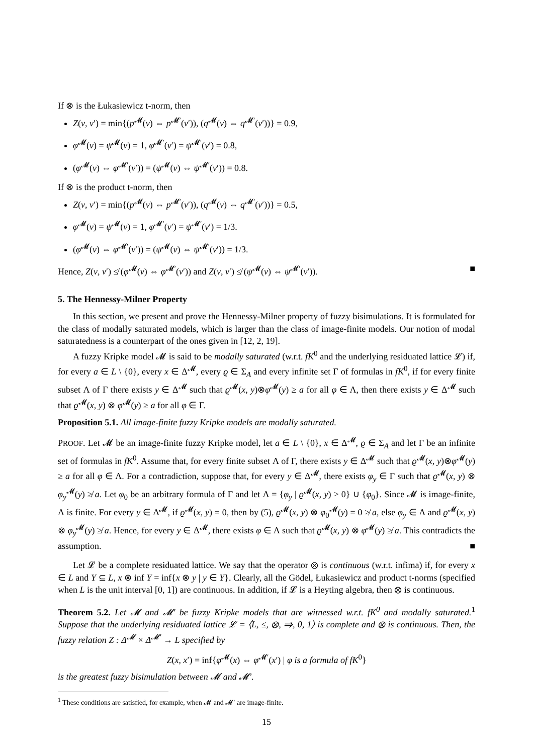If ⊗ is the Łukasiewicz t-norm, then
Z(v, v′) = min{(p<sup>𝓜</sup>(v) ⇔ p<sup>𝓜′</sup>(v′)), (q<sup>𝓜</sup>(v) ⇔ q<sup>𝓜′</sup>(v′))} = 0.9,
φ<sup>𝓜</sup>(v) = ψ<sup>𝓜</sup>(v) = 1, φ<sup>𝓜′</sup>(v′) = ψ<sup>𝓜′</sup>(v′) = 0.8,
(φ<sup>𝓜</sup>(v) ⇔ φ<sup>𝓜′</sup>(v′)) = (ψ<sup>𝓜</sup>(v) ⇔ ψ<sup>𝓜′</sup>(v′)) = 0.8.
If ⊗ is the product t-norm, then
Z(v, v′) = min{(p<sup>𝓜</sup>(v) ⇔ p<sup>𝓜′</sup>(v′)), (q<sup>𝓜</sup>(v) ⇔ q<sup>𝓜′</sup>(v′))} = 0.5,
φ<sup>𝓜</sup>(v) = ψ<sup>𝓜</sup>(v) = 1, φ<sup>𝓜′</sup>(v′) = ψ<sup>𝓜′</sup>(v′) = 1/3.
(φ<sup>𝓜</sup>(v) ⇔ φ<sup>𝓜′</sup>(v′)) = (ψ<sup>𝓜</sup>(v) ⇔ ψ<sup>𝓜′</sup>(v′)) = 1/3.
Hence, Z(v, v′) ≰ (φ<sup>𝓜</sup>(v) ⇔ φ<sup>𝓜′</sup>(v′)) and Z(v, v′) ≰ (ψ<sup>𝓜</sup>(v) ⇔ ψ<sup>𝓜′</sup>(v′)). ■
5. The Hennessy-Milner Property
In this section, we present and prove the Hennessy-Milner property of fuzzy bisimulations. It is formulated for the class of modally saturated models, which is larger than the class of image-finite models. Our notion of modal saturatedness is a counterpart of the ones given in [12, 2, 19].
A fuzzy Kripke model 𝓜 is said to be modally saturated (w.r.t. fK<sup>0</sup> and the underlying residuated lattice 𝓛) if, for every a ∈ L \ {0}, every x ∈ Δ<sup>𝓜</sup>, every ϱ ∈ Σ<sub>A</sub> and every infinite set Γ of formulas in fK<sup>0</sup>, if for every finite subset Λ of Γ there exists y ∈ Δ<sup>𝓜</sup> such that ϱ<sup>𝓜</sup>(x, y)⊗φ<sup>𝓜</sup>(y) ≥ a for all φ ∈ Λ, then there exists y ∈ Δ<sup>𝓜</sup> such that ϱ<sup>𝓜</sup>(x, y) ⊗ φ<sup>𝓜</sup>(y) ≥ a for all φ ∈ Γ.
Proposition 5.1. All image-finite fuzzy Kripke models are modally saturated.
PROOF. Let 𝓜 be an image-finite fuzzy Kripke model, let a ∈ L \ {0}, x ∈ Δ<sup>𝓜</sup>, ϱ ∈ Σ<sub>A</sub> and let Γ be an infinite set of formulas in fK<sup>0</sup>. Assume that, for every finite subset Λ of Γ, there exists y ∈ Δ<sup>𝓜</sup> such that ϱ<sup>𝓜</sup>(x, y)⊗φ<sup>𝓜</sup>(y) ≥ a for all φ ∈ Λ. For a contradiction, suppose that, for every y ∈ Δ<sup>𝓜</sup>, there exists φ<sub>y</sub> ∈ Γ such that ϱ<sup>𝓜</sup>(x, y) ⊗ φ<sub>y</sub><sup>𝓜</sup>(y) ≱ a. Let φ<sub>0</sub> be an arbitrary formula of Γ and let Λ = {φ<sub>y</sub> | ϱ<sup>𝓜</sup>(x, y) > 0} ∪ {φ<sub>0</sub>}. Since 𝓜 is image-finite, Λ is finite. For every y ∈ Δ<sup>𝓜</sup>, if ϱ<sup>𝓜</sup>(x, y) = 0, then by (5), ϱ<sup>𝓜</sup>(x, y) ⊗ φ<sub>0</sub><sup>𝓜</sup>(y) = 0 ≱ a, else φ<sub>y</sub> ∈ Λ and ϱ<sup>𝓜</sup>(x, y) ⊗ φ<sub>y</sub><sup>𝓜</sup>(y) ≱ a. Hence, for every y ∈ Δ<sup>𝓜</sup>, there exists φ ∈ Λ such that ϱ<sup>𝓜</sup>(x, y) ⊗ φ<sup>𝓜</sup>(y) ≱ a. This contradicts the assumption. ■
Let 𝓛 be a complete residuated lattice. We say that the operator ⊗ is continuous (w.r.t. infima) if, for every x ∈ L and Y ⊆ L, x ⊗ inf Y = inf{x ⊗ y | y ∈ Y}. Clearly, all the Gödel, Łukasiewicz and product t-norms (specified when L is the unit interval [0, 1]) are continuous. In addition, if 𝓛 is a Heyting algebra, then ⊗ is continuous.
Theorem 5.2. Let 𝓜 and 𝓜′ be fuzzy Kripke models that are witnessed w.r.t. fK<sup>0</sup> and modally saturated.<sup>1</sup> Suppose that the underlying residuated lattice 𝓛 = ⟨L, ≤, ⊗, ⇒, 0, 1⟩ is complete and ⊗ is continuous. Then, the fuzzy relation Z : Δ<sup>𝓜</sup> × Δ<sup>𝓜′</sup> → L specified by
Z(x, x′) = inf{φ<sup>𝓜</sup>(x) ⇔ φ<sup>𝓜′</sup>(x′) | φ is a formula of fK<sup>0</sup>}
is the greatest fuzzy bisimulation between 𝓜 and 𝓜′.
<sup>1</sup> These conditions are satisfied, for example, when 𝓜 and 𝓜′ are image-finite.
15